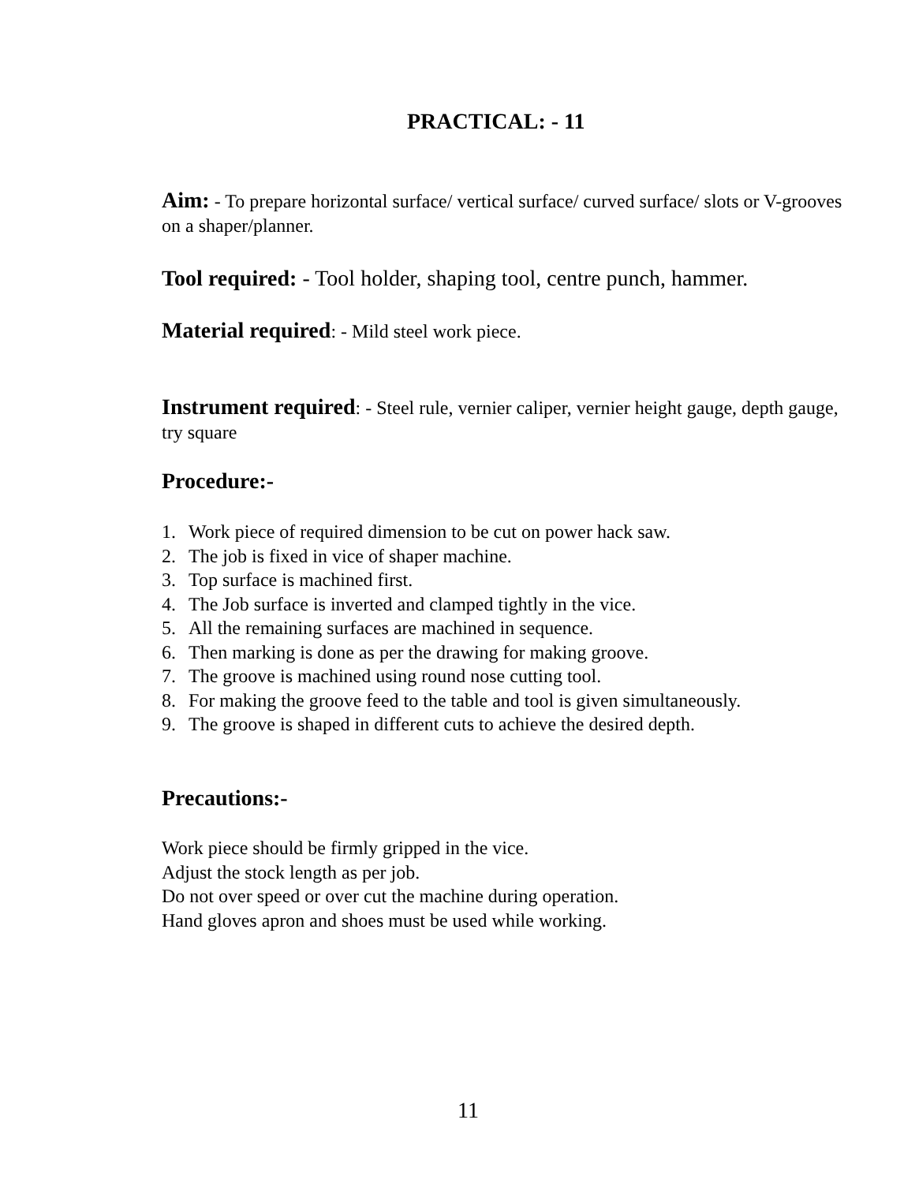PRACTICAL: - 11
Aim: - To prepare horizontal surface/ vertical surface/ curved surface/ slots or V-grooves on a shaper/planner.
Tool required: - Tool holder, shaping tool, centre punch, hammer.
Material required: - Mild steel work piece.
Instrument required: - Steel rule, vernier caliper, vernier height gauge, depth gauge, try square
Procedure:-
1. Work piece of required dimension to be cut on power hack saw.
2. The job is fixed in vice of shaper machine.
3. Top surface is machined first.
4. The Job surface is inverted and clamped tightly in the vice.
5. All the remaining surfaces are machined in sequence.
6. Then marking is done as per the drawing for making groove.
7. The groove is machined using round nose cutting tool.
8. For making the groove feed to the table and tool is given simultaneously.
9. The groove is shaped in different cuts to achieve the desired depth.
Precautions:-
Work piece should be firmly gripped in the vice.
Adjust the stock length as per job.
Do not over speed or over cut the machine during operation.
Hand gloves apron and shoes must be used while working.
11